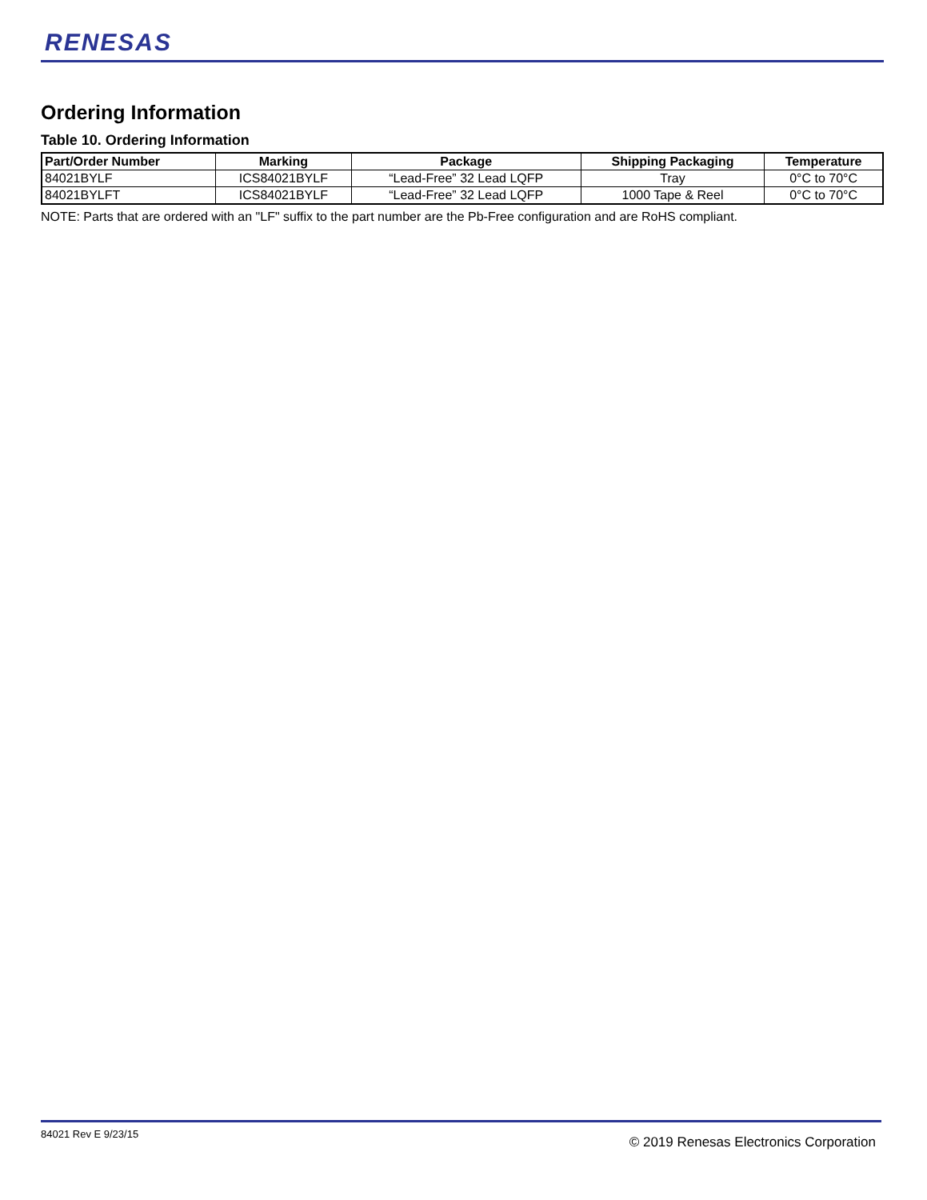RENESAS
Ordering Information
Table 10. Ordering Information
| Part/Order Number | Marking | Package | Shipping Packaging | Temperature |
| --- | --- | --- | --- | --- |
| 84021BYLF | ICS84021BYLF | “Lead-Free” 32 Lead LQFP | Tray | 0°C to 70°C |
| 84021BYLFT | ICS84021BYLF | “Lead-Free” 32 Lead LQFP | 1000 Tape & Reel | 0°C to 70°C |
NOTE: Parts that are ordered with an "LF" suffix to the part number are the Pb-Free configuration and are RoHS compliant.
84021 Rev E 9/23/15
© 2019 Renesas Electronics Corporation